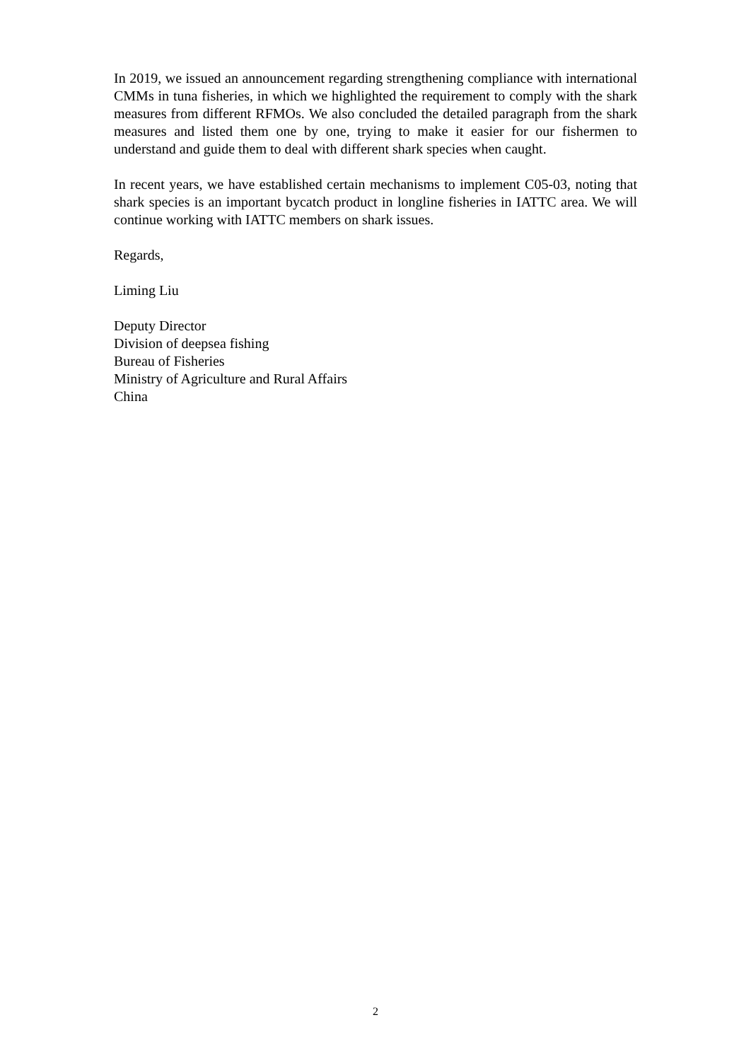In 2019, we issued an announcement regarding strengthening compliance with international CMMs in tuna fisheries, in which we highlighted the requirement to comply with the shark measures from different RFMOs. We also concluded the detailed paragraph from the shark measures and listed them one by one, trying to make it easier for our fishermen to understand and guide them to deal with different shark species when caught.
In recent years, we have established certain mechanisms to implement C05-03, noting that shark species is an important bycatch product in longline fisheries in IATTC area. We will continue working with IATTC members on shark issues.
Regards,
Liming Liu
Deputy Director
Division of deepsea fishing
Bureau of Fisheries
Ministry of Agriculture and Rural Affairs
China
2